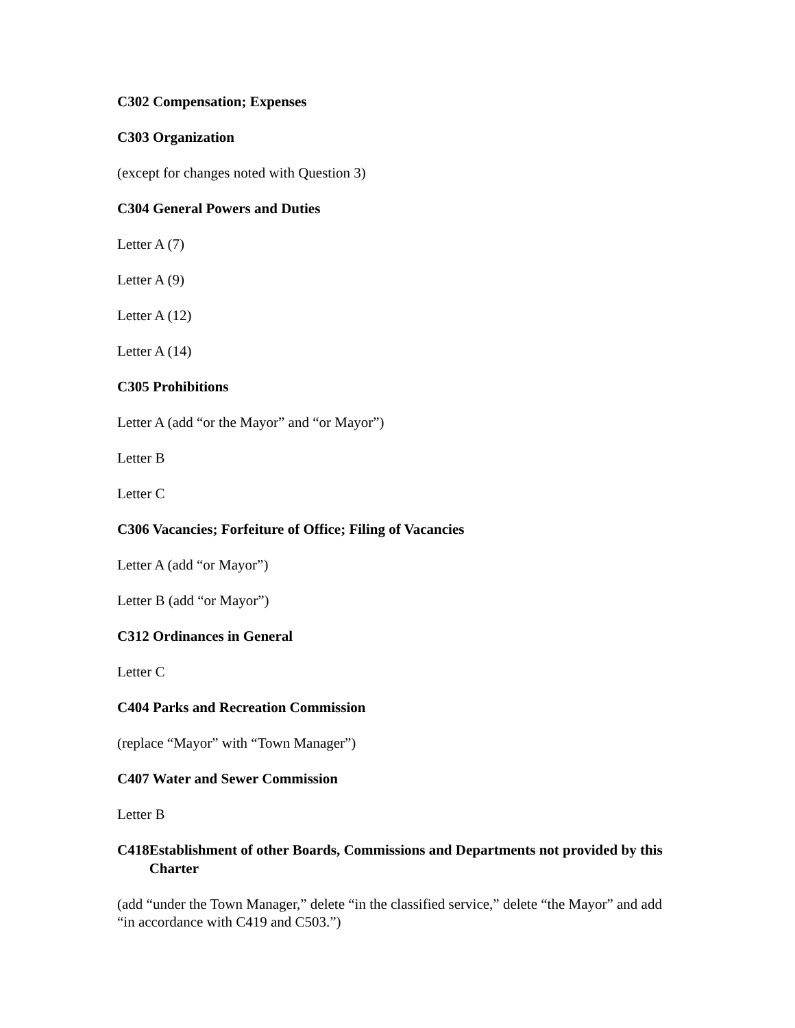C302 Compensation; Expenses
C303 Organization
(except for changes noted with Question 3)
C304 General Powers and Duties
Letter A (7)
Letter A (9)
Letter A (12)
Letter A (14)
C305 Prohibitions
Letter A (add “or the Mayor” and “or Mayor”)
Letter B
Letter C
C306 Vacancies; Forfeiture of Office; Filing of Vacancies
Letter A (add “or Mayor”)
Letter B (add “or Mayor”)
C312 Ordinances in General
Letter C
C404 Parks and Recreation Commission
(replace “Mayor” with “Town Manager”)
C407 Water and Sewer Commission
Letter B
C418 Establishment of other Boards, Commissions and Departments not provided by this Charter
(add “under the Town Manager,” delete “in the classified service,” delete “the Mayor” and add “in accordance with C419 and C503.”)